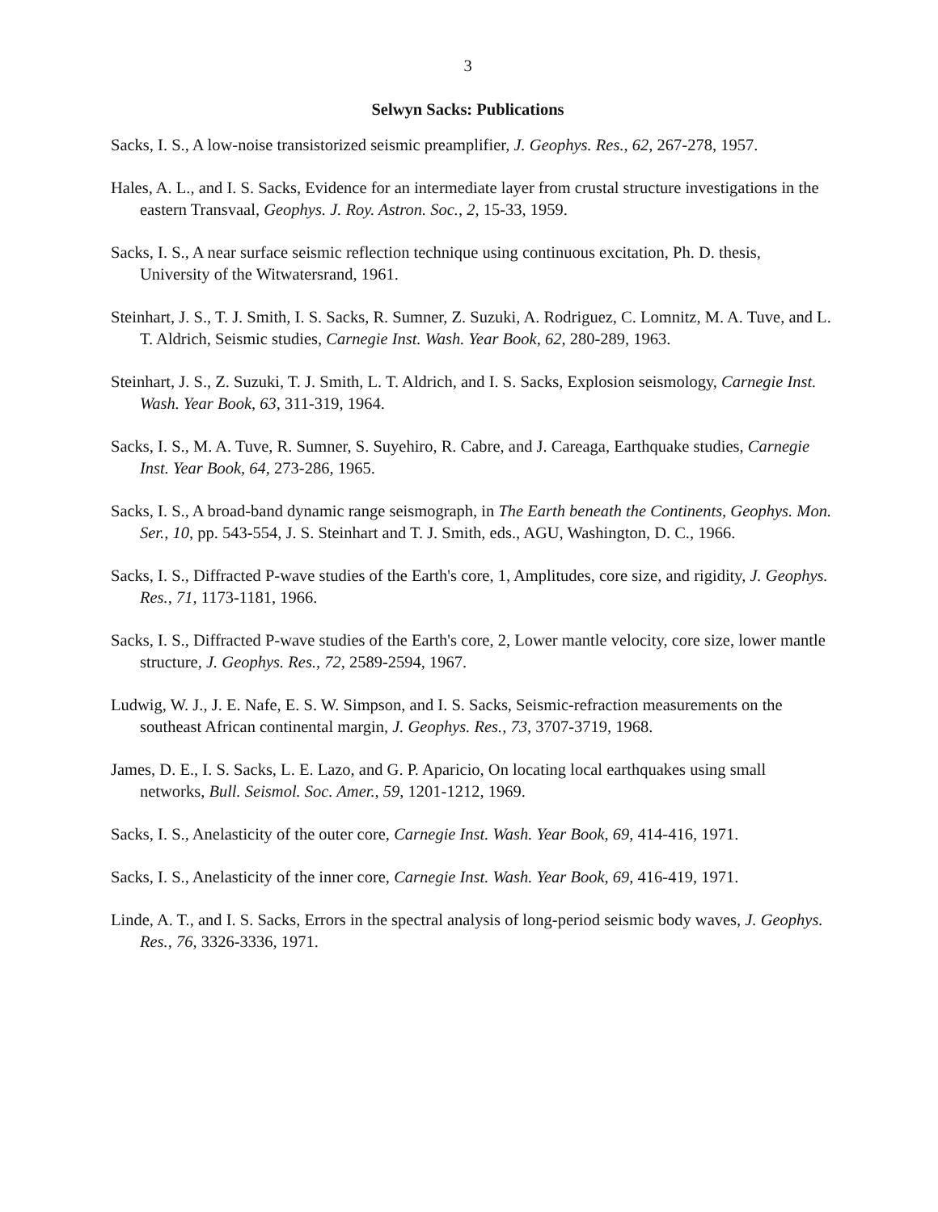3
Selwyn Sacks: Publications
Sacks, I. S., A low-noise transistorized seismic preamplifier, J. Geophys. Res., 62, 267-278, 1957.
Hales, A. L., and I. S. Sacks, Evidence for an intermediate layer from crustal structure investigations in the eastern Transvaal, Geophys. J. Roy. Astron. Soc., 2, 15-33, 1959.
Sacks, I. S., A near surface seismic reflection technique using continuous excitation, Ph. D. thesis, University of the Witwatersrand, 1961.
Steinhart, J. S., T. J. Smith, I. S. Sacks, R. Sumner, Z. Suzuki, A. Rodriguez, C. Lomnitz, M. A. Tuve, and L. T. Aldrich, Seismic studies, Carnegie Inst. Wash. Year Book, 62, 280-289, 1963.
Steinhart, J. S., Z. Suzuki, T. J. Smith, L. T. Aldrich, and I. S. Sacks, Explosion seismology, Carnegie Inst. Wash. Year Book, 63, 311-319, 1964.
Sacks, I. S., M. A. Tuve, R. Sumner, S. Suyehiro, R. Cabre, and J. Careaga, Earthquake studies, Carnegie Inst. Year Book, 64, 273-286, 1965.
Sacks, I. S., A broad-band dynamic range seismograph, in The Earth beneath the Continents, Geophys. Mon. Ser., 10, pp. 543-554, J. S. Steinhart and T. J. Smith, eds., AGU, Washington, D. C., 1966.
Sacks, I. S., Diffracted P-wave studies of the Earth's core, 1, Amplitudes, core size, and rigidity, J. Geophys. Res., 71, 1173-1181, 1966.
Sacks, I. S., Diffracted P-wave studies of the Earth's core, 2, Lower mantle velocity, core size, lower mantle structure, J. Geophys. Res., 72, 2589-2594, 1967.
Ludwig, W. J., J. E. Nafe, E. S. W. Simpson, and I. S. Sacks, Seismic-refraction measurements on the southeast African continental margin, J. Geophys. Res., 73, 3707-3719, 1968.
James, D. E., I. S. Sacks, L. E. Lazo, and G. P. Aparicio, On locating local earthquakes using small networks, Bull. Seismol. Soc. Amer., 59, 1201-1212, 1969.
Sacks, I. S., Anelasticity of the outer core, Carnegie Inst. Wash. Year Book, 69, 414-416, 1971.
Sacks, I. S., Anelasticity of the inner core, Carnegie Inst. Wash. Year Book, 69, 416-419, 1971.
Linde, A. T., and I. S. Sacks, Errors in the spectral analysis of long-period seismic body waves, J. Geophys. Res., 76, 3326-3336, 1971.